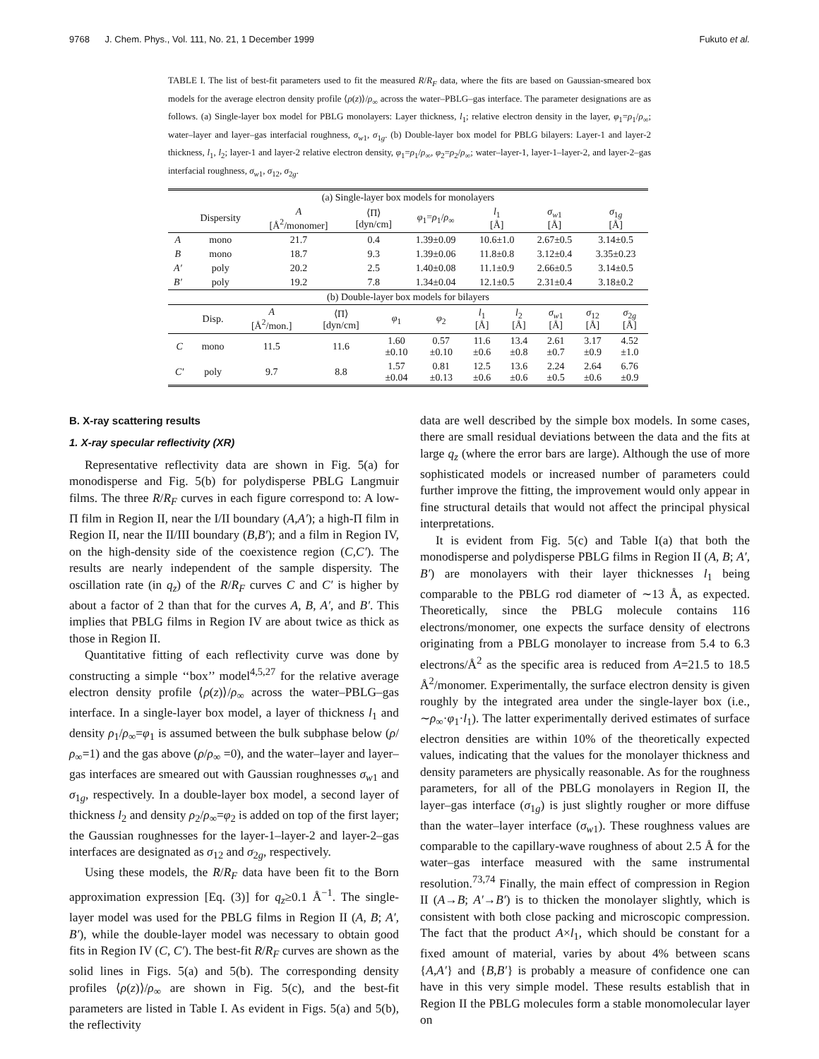9768 J. Chem. Phys., Vol. 111, No. 21, 1 December 1999 Fukuto et al.
TABLE I. The list of best-fit parameters used to fit the measured R/R<sub>F</sub> data, where the fits are based on Gaussian-smeared box models for the average electron density profile ⟨ρ(z)⟩/ρ<sub>∞</sub> across the water–PBLG–gas interface. The parameter designations are as follows. (a) Single-layer box model for PBLG monolayers: Layer thickness, l<sub>1</sub>; relative electron density in the layer, φ<sub>1</sub>=ρ<sub>1</sub>/ρ<sub>∞</sub>; water–layer and layer–gas interfacial roughness, σ<sub>w1</sub>, σ<sub>1g</sub>. (b) Double-layer box model for PBLG bilayers: Layer-1 and layer-2 thickness, l<sub>1</sub>, l<sub>2</sub>; layer-1 and layer-2 relative electron density, φ<sub>1</sub>=ρ<sub>1</sub>/ρ<sub>∞</sub>, φ<sub>2</sub>=ρ<sub>2</sub>/ρ<sub>∞</sub>; water–layer-1, layer-1–layer-2, and layer-2–gas interfacial roughness, σ<sub>w1</sub>, σ<sub>12</sub>, σ<sub>2g</sub>.
| (a) Single-layer box models for monolayers | | | | | | | |
| | Dispersity | A [Å<sup>2</sup>/monomer] | ⟨Π⟩ [dyn/cm] | φ<sub>1</sub>= ρ<sub>1</sub>/ ρ<sub>∞</sub> | l<sub>1</sub> [Å] | σ<sub>w1</sub> [Å] | σ<sub>1g</sub> [Å] |
| A | mono | 21.7 | 0.4 | 1.39±0.09 | 10.6±1.0 | 2.67±0.5 | 3.14±0.5 |
| B | mono | 18.7 | 9.3 | 1.39±0.06 | 11.8±0.8 | 3.12±0.4 | 3.35±0.23 |
| A′ | poly | 20.2 | 2.5 | 1.40±0.08 | 11.1±0.9 | 2.66±0.5 | 3.14±0.5 |
| B′ | poly | 19.2 | 7.8 | 1.34±0.04 | 12.1±0.5 | 2.31±0.4 | 3.18±0.2 |
| (b) Double-layer box models for bilayers | | | | | | | | | | |
| | Disp. | A [Å<sup>2</sup>/mon.] | ⟨Π⟩ [dyn/cm] | φ<sub>1</sub> | φ<sub>2</sub> | l<sub>1</sub> [Å] | l<sub>2</sub> [Å] | σ<sub>w1</sub> [Å] | σ<sub>12</sub> [Å] | σ<sub>2g</sub> [Å] |
| C | mono | 11.5 | 11.6 | 1.60 ±0.10 | 0.57 ±0.10 | 11.6 ±0.6 | 13.4 ±0.8 | 2.61 ±0.7 | 3.17 ±0.9 | 4.52 ±1.0 |
| C′ | poly | 9.7 | 8.8 | 1.57 ±0.04 | 0.81 ±0.13 | 12.5 ±0.6 | 13.6 ±0.6 | 2.24 ±0.5 | 2.64 ±0.6 | 6.76 ±0.9 |
B. X-ray scattering results
1. X-ray specular reflectivity (XR)
Representative reflectivity data are shown in Fig. 5(a) for monodisperse and Fig. 5(b) for polydisperse PBLG Langmuir films. The three R/R<sub>F</sub> curves in each figure correspond to: A low-Π film in Region II, near the I/II boundary (A,A′); a high-Π film in Region II, near the II/III boundary (B,B′); and a film in Region IV, on the high-density side of the coexistence region (C,C′). The results are nearly independent of the sample dispersity. The oscillation rate (in q<sub>z</sub>) of the R/R<sub>F</sub> curves C and C′ is higher by about a factor of 2 than that for the curves A, B, A′, and B′. This implies that PBLG films in Region IV are about twice as thick as those in Region II.
Quantitative fitting of each reflectivity curve was done by constructing a simple ‘‘box’’ model<sup>4,5,27</sup> for the relative average electron density profile ⟨ρ(z)⟩/ρ<sub>∞</sub> across the water–PBLG–gas interface. In a single-layer box model, a layer of thickness l<sub>1</sub> and density ρ<sub>1</sub>/ρ<sub>∞</sub>=φ<sub>1</sub> is assumed between the bulk subphase below (ρ/ρ<sub>∞</sub>=1) and the gas above (ρ/ρ<sub>∞</sub> =0), and the water–layer and layer–gas interfaces are smeared out with Gaussian roughnesses σ<sub>w1</sub> and σ<sub>1g</sub>, respectively. In a double-layer box model, a second layer of thickness l<sub>2</sub> and density ρ<sub>2</sub>/ρ<sub>∞</sub>=φ<sub>2</sub> is added on top of the first layer; the Gaussian roughnesses for the layer-1–layer-2 and layer-2–gas interfaces are designated as σ<sub>12</sub> and σ<sub>2g</sub>, respectively.
Using these models, the R/R<sub>F</sub> data have been fit to the Born approximation expression [Eq. (3)] for q<sub>z</sub>≥0.1 Å<sup>−1</sup>. The single-layer model was used for the PBLG films in Region II (A, B; A′, B′), while the double-layer model was necessary to obtain good fits in Region IV (C, C′). The best-fit R/R<sub>F</sub> curves are shown as the solid lines in Figs. 5(a) and 5(b). The corresponding density profiles ⟨ρ(z)⟩/ρ<sub>∞</sub> are shown in Fig. 5(c), and the best-fit parameters are listed in Table I. As evident in Figs. 5(a) and 5(b), the reflectivity
data are well described by the simple box models. In some cases, there are small residual deviations between the data and the fits at large q<sub>z</sub> (where the error bars are large). Although the use of more sophisticated models or increased number of parameters could further improve the fitting, the improvement would only appear in fine structural details that would not affect the principal physical interpretations.
It is evident from Fig. 5(c) and Table I(a) that both the monodisperse and polydisperse PBLG films in Region II (A, B; A′, B′) are monolayers with their layer thicknesses l<sub>1</sub> being comparable to the PBLG rod diameter of ∼13 Å, as expected. Theoretically, since the PBLG molecule contains 116 electrons/monomer, one expects the surface density of electrons originating from a PBLG monolayer to increase from 5.4 to 6.3 electrons/Å<sup>2</sup> as the specific area is reduced from A=21.5 to 18.5 Å<sup>2</sup>/monomer. Experimentally, the surface electron density is given roughly by the integrated area under the single-layer box (i.e., ∼ρ<sub>∞</sub>·φ<sub>1</sub>·l<sub>1</sub>). The latter experimentally derived estimates of surface electron densities are within 10% of the theoretically expected values, indicating that the values for the monolayer thickness and density parameters are physically reasonable. As for the roughness parameters, for all of the PBLG monolayers in Region II, the layer–gas interface (σ<sub>1g</sub>) is just slightly rougher or more diffuse than the water–layer interface (σ<sub>w1</sub>). These roughness values are comparable to the capillary-wave roughness of about 2.5 Å for the water–gas interface measured with the same instrumental resolution.<sup>73,74</sup> Finally, the main effect of compression in Region II (A→B; A′→B′) is to thicken the monolayer slightly, which is consistent with both close packing and microscopic compression. The fact that the product A×l<sub>1</sub>, which should be constant for a fixed amount of material, varies by about 4% between scans {A,A′} and {B,B′} is probably a measure of confidence one can have in this very simple model. These results establish that in Region II the PBLG molecules form a stable monomolecular layer on